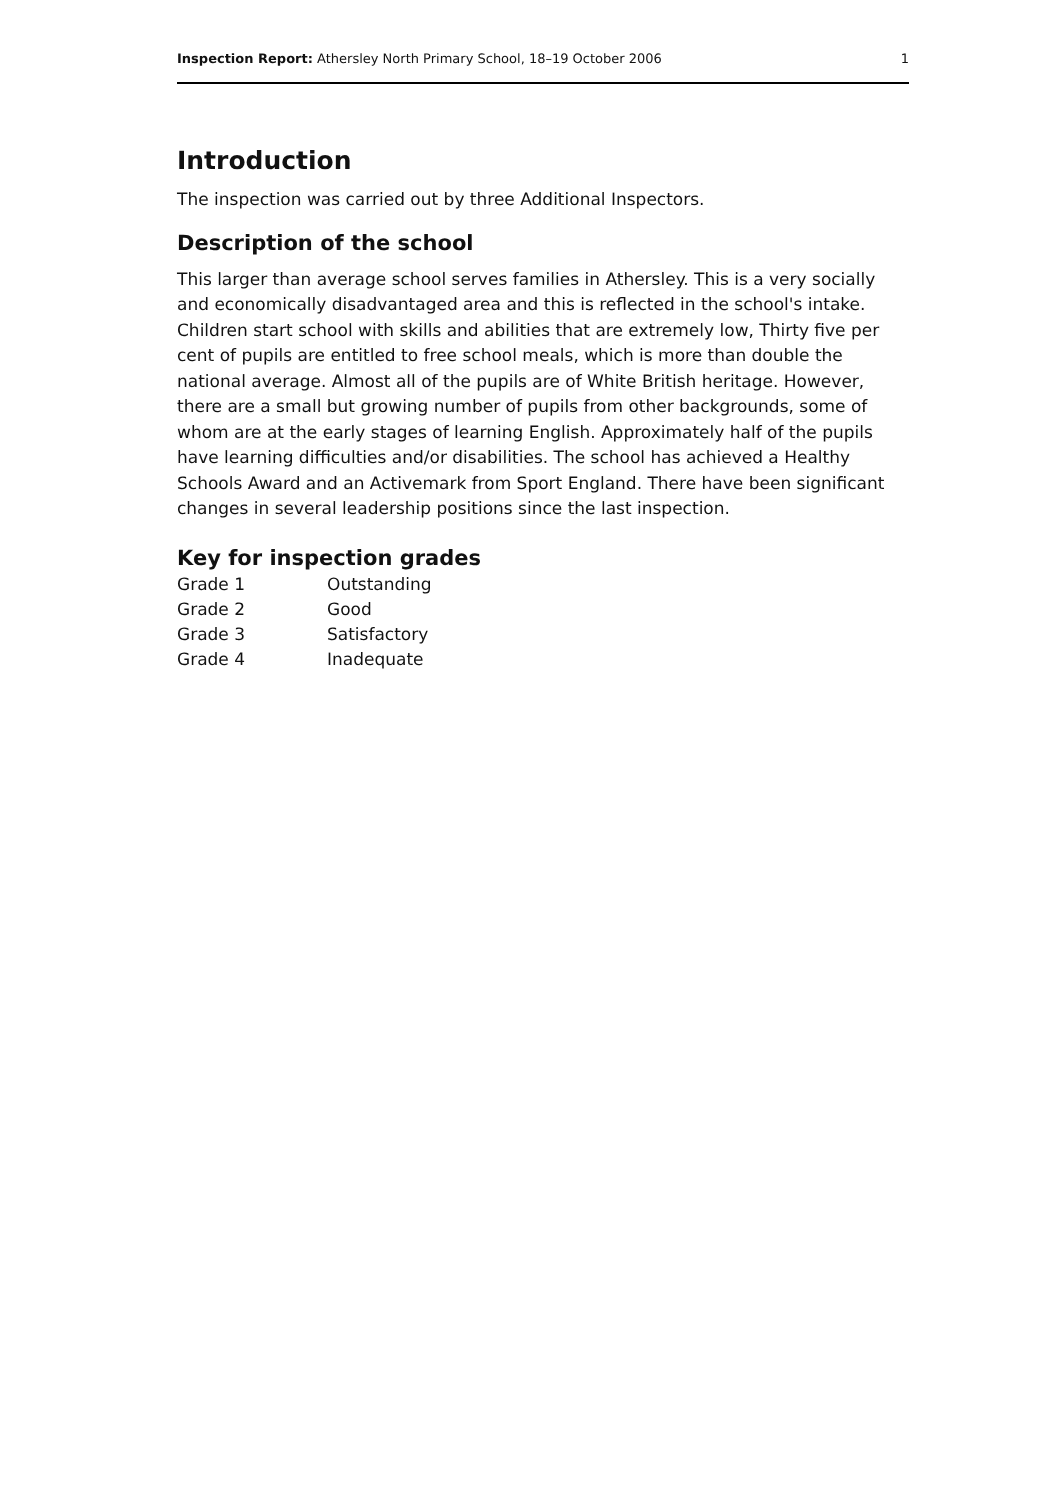Inspection Report: Athersley North Primary School, 18–19 October 2006 1
Introduction
The inspection was carried out by three Additional Inspectors.
Description of the school
This larger than average school serves families in Athersley. This is a very socially and economically disadvantaged area and this is reflected in the school's intake. Children start school with skills and abilities that are extremely low, Thirty five per cent of pupils are entitled to free school meals, which is more than double the national average. Almost all of the pupils are of White British heritage. However, there are a small but growing number of pupils from other backgrounds, some of whom are at the early stages of learning English. Approximately half of the pupils have learning difficulties and/or disabilities. The school has achieved a Healthy Schools Award and an Activemark from Sport England. There have been significant changes in several leadership positions since the last inspection.
Key for inspection grades
| Grade 1 | Outstanding |
| Grade 2 | Good |
| Grade 3 | Satisfactory |
| Grade 4 | Inadequate |